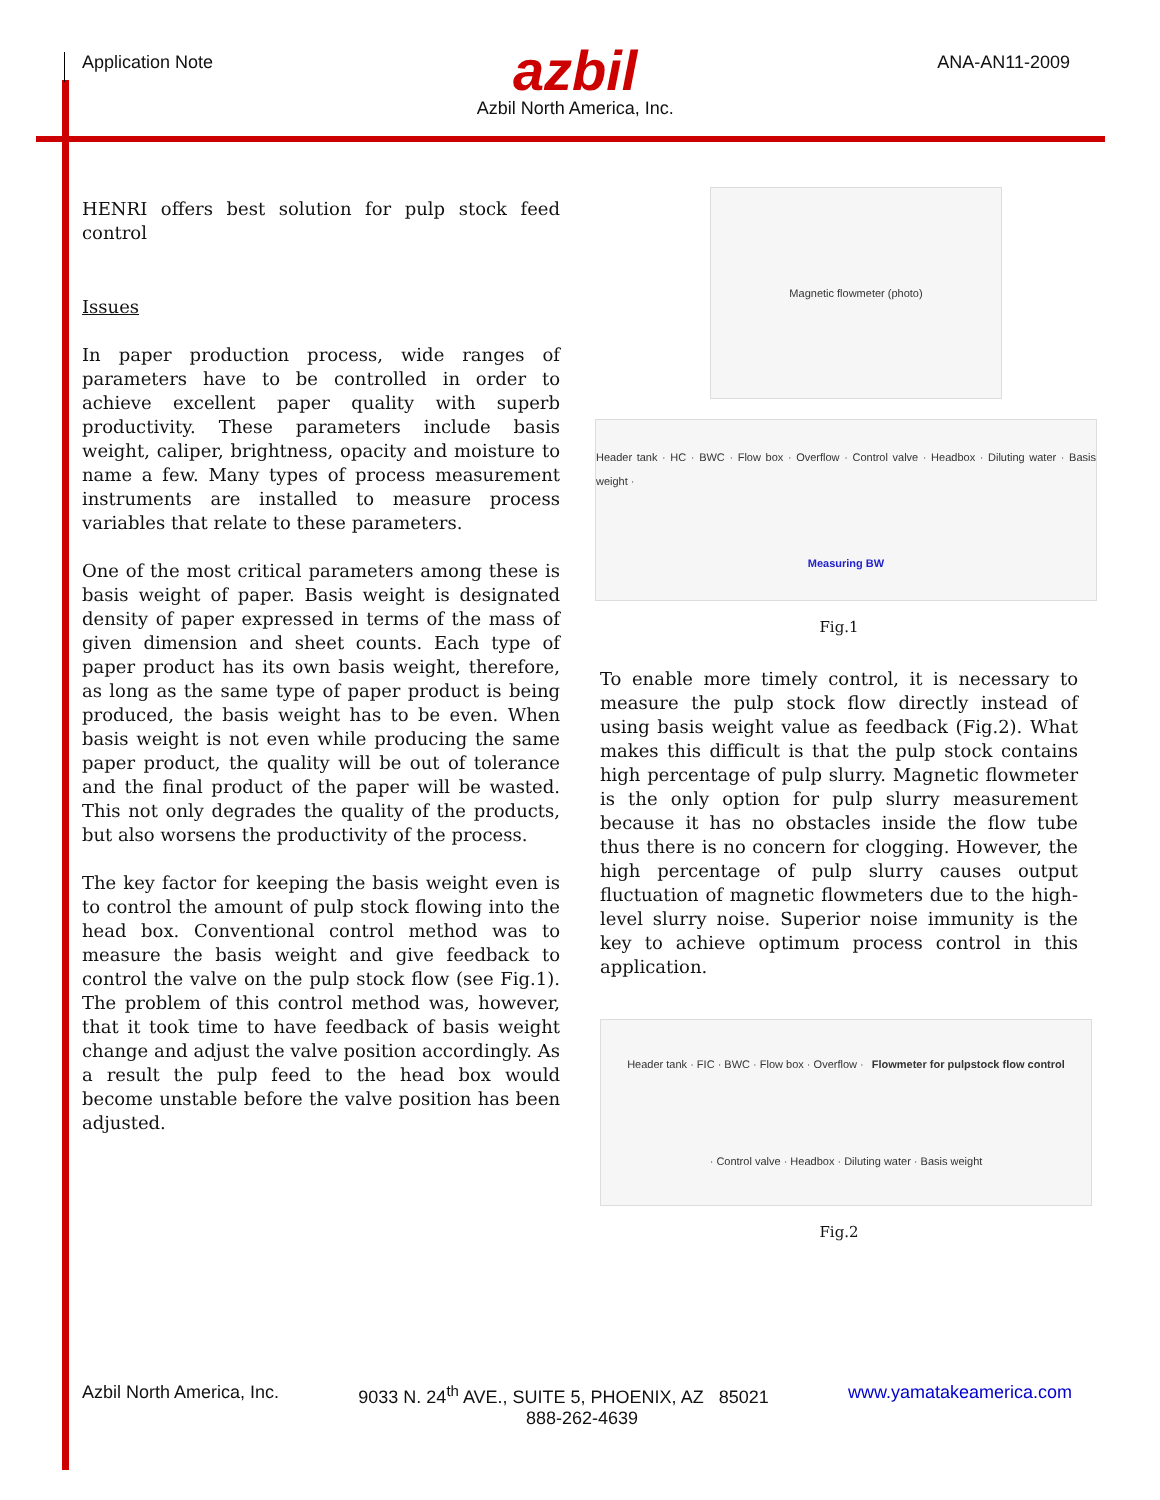Application Note
azbil
Azbil North America, Inc.
ANA-AN11-2009
HENRI offers best solution for pulp stock feed control
Issues
In paper production process, wide ranges of parameters have to be controlled in order to achieve excellent paper quality with superb productivity. These parameters include basis weight, caliper, brightness, opacity and moisture to name a few. Many types of process measurement instruments are installed to measure process variables that relate to these parameters.
One of the most critical parameters among these is basis weight of paper. Basis weight is designated density of paper expressed in terms of the mass of given dimension and sheet counts. Each type of paper product has its own basis weight, therefore, as long as the same type of paper product is being produced, the basis weight has to be even. When basis weight is not even while producing the same paper product, the quality will be out of tolerance and the final product of the paper will be wasted. This not only degrades the quality of the products, but also worsens the productivity of the process.
The key factor for keeping the basis weight even is to control the amount of pulp stock flowing into the head box. Conventional control method was to measure the basis weight and give feedback to control the valve on the pulp stock flow (see Fig.1). The problem of this control method was, however, that it took time to have feedback of basis weight change and adjust the valve position accordingly. As a result the pulp feed to the head box would become unstable before the valve position has been adjusted.
Magnetic flowmeter (photo)
Header tank · HC · BWC · Flow box · Overflow · Control valve · Headbox · Diluting water · Basis weight · Measuring BW
Fig.1
To enable more timely control, it is necessary to measure the pulp stock flow directly instead of using basis weight value as feedback (Fig.2). What makes this difficult is that the pulp stock contains high percentage of pulp slurry. Magnetic flowmeter is the only option for pulp slurry measurement because it has no obstacles inside the flow tube thus there is no concern for clogging. However, the high percentage of pulp slurry causes output fluctuation of magnetic flowmeters due to the high-level slurry noise. Superior noise immunity is the key to achieve optimum process control in this application.
Header tank · FIC · BWC · Flow box · Overflow · Flowmeter for pulpstock flow control · Control valve · Headbox · Diluting water · Basis weight
Fig.2
Azbil North America, Inc. 9033 N. 24<sup>th</sup> AVE., SUITE 5, PHOENIX, AZ 85021 www.yamatakeamerica.com
888-262-4639